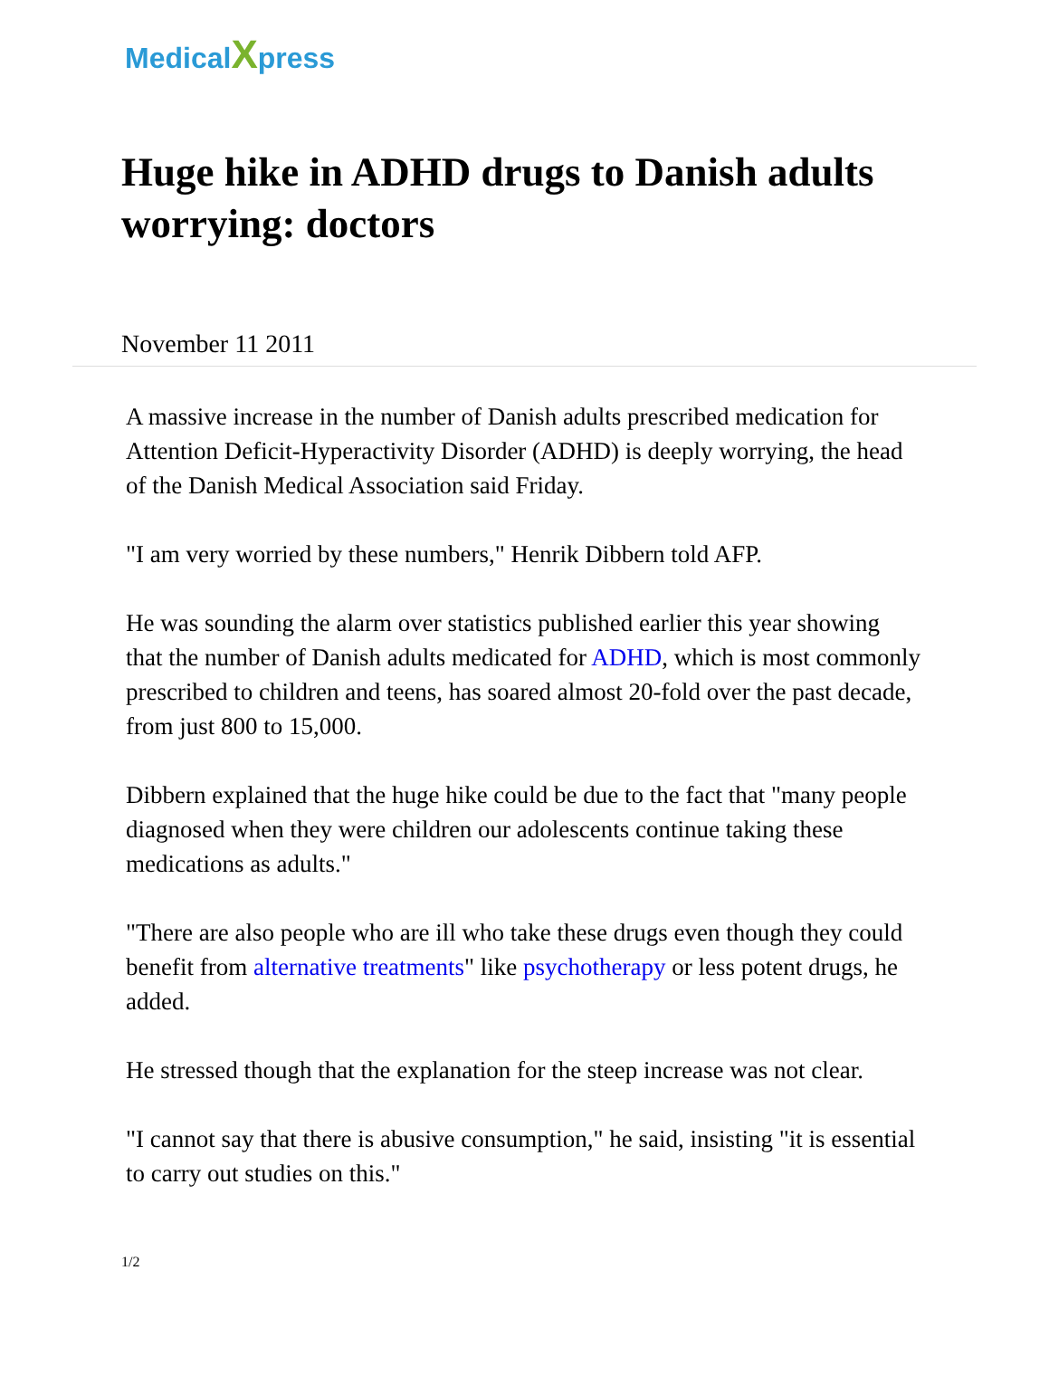MedicalXpress
Huge hike in ADHD drugs to Danish adults worrying: doctors
November 11 2011
A massive increase in the number of Danish adults prescribed medication for Attention Deficit-Hyperactivity Disorder (ADHD) is deeply worrying, the head of the Danish Medical Association said Friday.
"I am very worried by these numbers," Henrik Dibbern told AFP.
He was sounding the alarm over statistics published earlier this year showing that the number of Danish adults medicated for ADHD, which is most commonly prescribed to children and teens, has soared almost 20-fold over the past decade, from just 800 to 15,000.
Dibbern explained that the huge hike could be due to the fact that "many people diagnosed when they were children our adolescents continue taking these medications as adults."
"There are also people who are ill who take these drugs even though they could benefit from alternative treatments" like psychotherapy or less potent drugs, he added.
He stressed though that the explanation for the steep increase was not clear.
"I cannot say that there is abusive consumption," he said, insisting "it is essential to carry out studies on this."
1/2